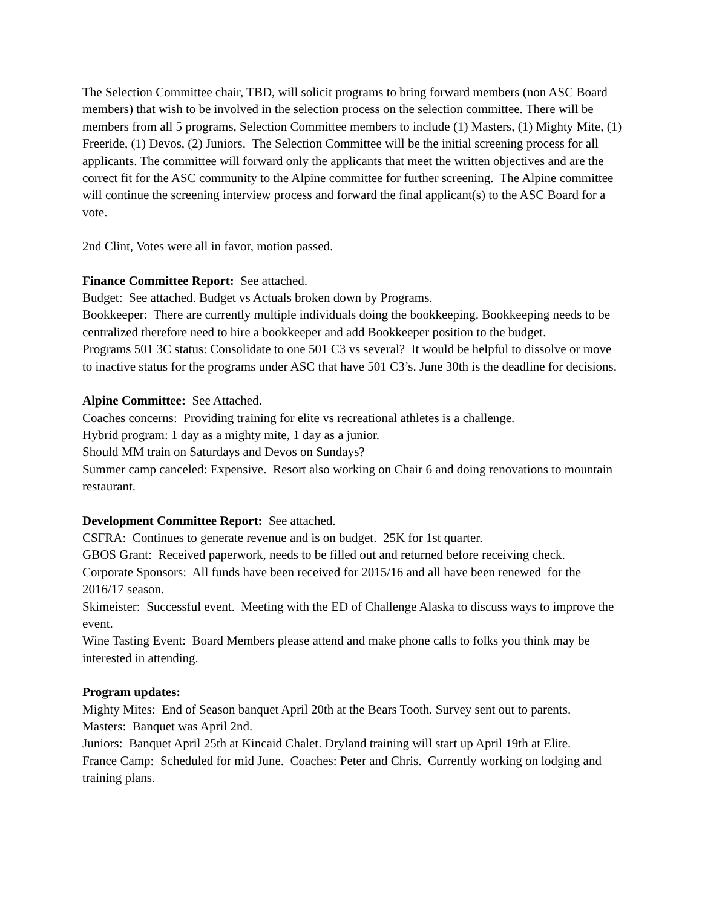The Selection Committee chair, TBD, will solicit programs to bring forward members (non ASC Board members) that wish to be involved in the selection process on the selection committee. There will be members from all 5 programs, Selection Committee members to include (1) Masters, (1) Mighty Mite, (1) Freeride, (1) Devos, (2) Juniors. The Selection Committee will be the initial screening process for all applicants. The committee will forward only the applicants that meet the written objectives and are the correct fit for the ASC community to the Alpine committee for further screening. The Alpine committee will continue the screening interview process and forward the final applicant(s) to the ASC Board for a vote.
2nd Clint, Votes were all in favor, motion passed.
Finance Committee Report: See attached.
Budget: See attached. Budget vs Actuals broken down by Programs.
Bookkeeper: There are currently multiple individuals doing the bookkeeping. Bookkeeping needs to be centralized therefore need to hire a bookkeeper and add Bookkeeper position to the budget.
Programs 501 3C status: Consolidate to one 501 C3 vs several? It would be helpful to dissolve or move to inactive status for the programs under ASC that have 501 C3’s. June 30th is the deadline for decisions.
Alpine Committee: See Attached.
Coaches concerns: Providing training for elite vs recreational athletes is a challenge.
Hybrid program: 1 day as a mighty mite, 1 day as a junior.
Should MM train on Saturdays and Devos on Sundays?
Summer camp canceled: Expensive. Resort also working on Chair 6 and doing renovations to mountain restaurant.
Development Committee Report: See attached.
CSFRA: Continues to generate revenue and is on budget. 25K for 1st quarter.
GBOS Grant: Received paperwork, needs to be filled out and returned before receiving check.
Corporate Sponsors: All funds have been received for 2015/16 and all have been renewed for the 2016/17 season.
Skimeister: Successful event. Meeting with the ED of Challenge Alaska to discuss ways to improve the event.
Wine Tasting Event: Board Members please attend and make phone calls to folks you think may be interested in attending.
Program updates:
Mighty Mites: End of Season banquet April 20th at the Bears Tooth. Survey sent out to parents.
Masters: Banquet was April 2nd.
Juniors: Banquet April 25th at Kincaid Chalet. Dryland training will start up April 19th at Elite.
France Camp: Scheduled for mid June. Coaches: Peter and Chris. Currently working on lodging and training plans.